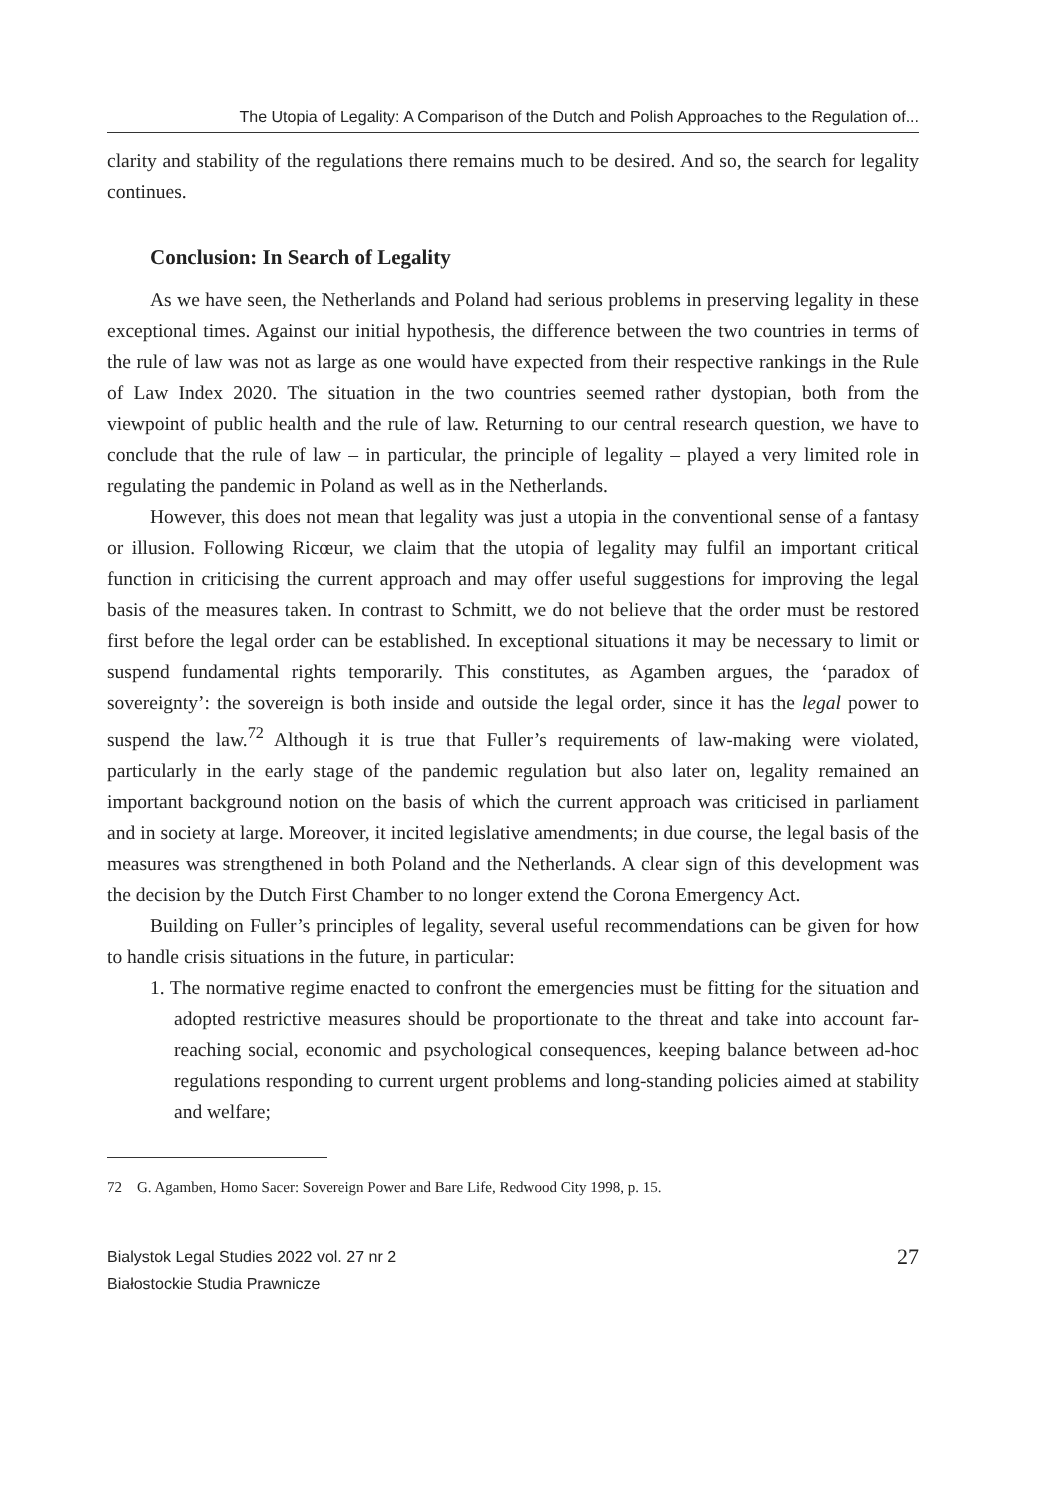The Utopia of Legality: A Comparison of the Dutch and Polish Approaches to the Regulation of...
clarity and stability of the regulations there remains much to be desired. And so, the search for legality continues.
Conclusion: In Search of Legality
As we have seen, the Netherlands and Poland had serious problems in preserving legality in these exceptional times. Against our initial hypothesis, the difference between the two countries in terms of the rule of law was not as large as one would have expected from their respective rankings in the Rule of Law Index 2020. The situation in the two countries seemed rather dystopian, both from the viewpoint of public health and the rule of law. Returning to our central research question, we have to conclude that the rule of law – in particular, the principle of legality – played a very limited role in regulating the pandemic in Poland as well as in the Netherlands.
However, this does not mean that legality was just a utopia in the conventional sense of a fantasy or illusion. Following Ricœur, we claim that the utopia of legality may fulfil an important critical function in criticising the current approach and may offer useful suggestions for improving the legal basis of the measures taken. In contrast to Schmitt, we do not believe that the order must be restored first before the legal order can be established. In exceptional situations it may be necessary to limit or suspend fundamental rights temporarily. This constitutes, as Agamben argues, the ‘paradox of sovereignty’: the sovereign is both inside and outside the legal order, since it has the legal power to suspend the law.<sup>72</sup> Although it is true that Fuller’s requirements of law-making were violated, particularly in the early stage of the pandemic regulation but also later on, legality remained an important background notion on the basis of which the current approach was criticised in parliament and in society at large. Moreover, it incited legislative amendments; in due course, the legal basis of the measures was strengthened in both Poland and the Netherlands. A clear sign of this development was the decision by the Dutch First Chamber to no longer extend the Corona Emergency Act.
Building on Fuller’s principles of legality, several useful recommendations can be given for how to handle crisis situations in the future, in particular:
1. The normative regime enacted to confront the emergencies must be fitting for the situation and adopted restrictive measures should be proportionate to the threat and take into account far-reaching social, economic and psychological consequences, keeping balance between ad-hoc regulations responding to current urgent problems and long-standing policies aimed at stability and welfare;
72 G. Agamben, Homo Sacer: Sovereign Power and Bare Life, Redwood City 1998, p. 15.
Bialystok Legal Studies 2022 vol. 27 nr 2
Białostockie Studia Prawnicze
27